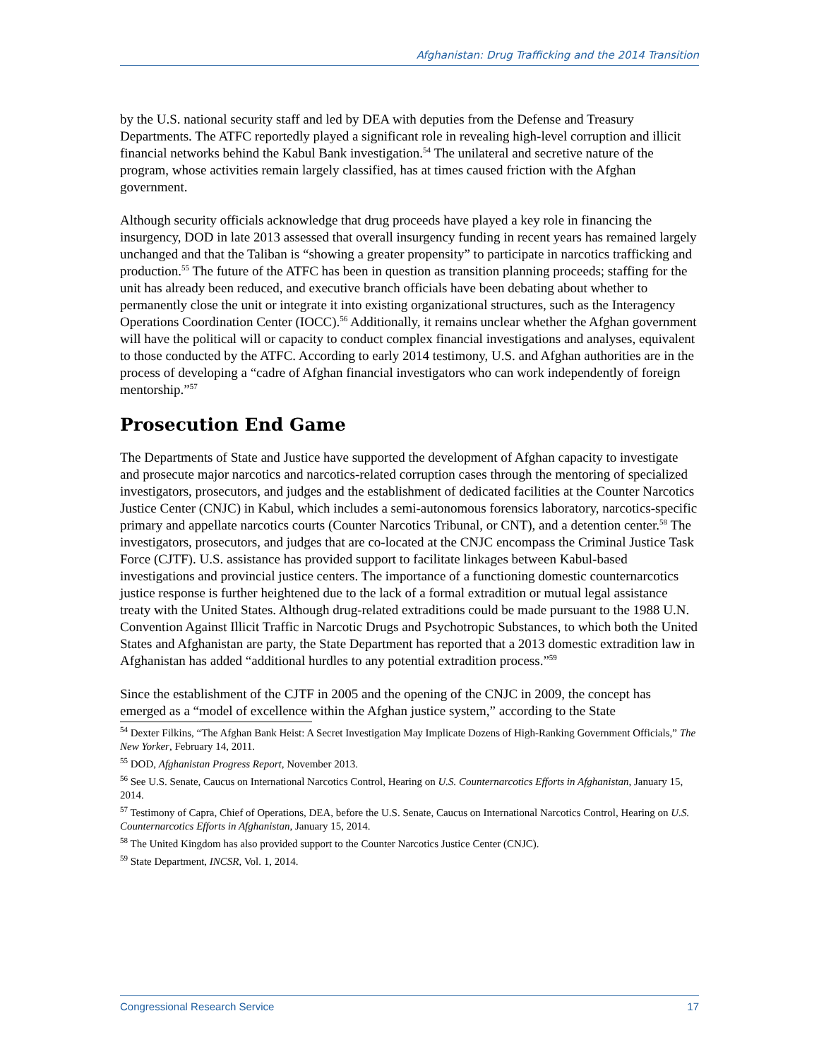Afghanistan: Drug Trafficking and the 2014 Transition
by the U.S. national security staff and led by DEA with deputies from the Defense and Treasury Departments. The ATFC reportedly played a significant role in revealing high-level corruption and illicit financial networks behind the Kabul Bank investigation.<sup>54</sup> The unilateral and secretive nature of the program, whose activities remain largely classified, has at times caused friction with the Afghan government.
Although security officials acknowledge that drug proceeds have played a key role in financing the insurgency, DOD in late 2013 assessed that overall insurgency funding in recent years has remained largely unchanged and that the Taliban is “showing a greater propensity” to participate in narcotics trafficking and production.<sup>55</sup> The future of the ATFC has been in question as transition planning proceeds; staffing for the unit has already been reduced, and executive branch officials have been debating about whether to permanently close the unit or integrate it into existing organizational structures, such as the Interagency Operations Coordination Center (IOCC).<sup>56</sup> Additionally, it remains unclear whether the Afghan government will have the political will or capacity to conduct complex financial investigations and analyses, equivalent to those conducted by the ATFC. According to early 2014 testimony, U.S. and Afghan authorities are in the process of developing a “cadre of Afghan financial investigators who can work independently of foreign mentorship.”<sup>57</sup>
Prosecution End Game
The Departments of State and Justice have supported the development of Afghan capacity to investigate and prosecute major narcotics and narcotics-related corruption cases through the mentoring of specialized investigators, prosecutors, and judges and the establishment of dedicated facilities at the Counter Narcotics Justice Center (CNJC) in Kabul, which includes a semi-autonomous forensics laboratory, narcotics-specific primary and appellate narcotics courts (Counter Narcotics Tribunal, or CNT), and a detention center.<sup>58</sup> The investigators, prosecutors, and judges that are co-located at the CNJC encompass the Criminal Justice Task Force (CJTF). U.S. assistance has provided support to facilitate linkages between Kabul-based investigations and provincial justice centers. The importance of a functioning domestic counternarcotics justice response is further heightened due to the lack of a formal extradition or mutual legal assistance treaty with the United States. Although drug-related extraditions could be made pursuant to the 1988 U.N. Convention Against Illicit Traffic in Narcotic Drugs and Psychotropic Substances, to which both the United States and Afghanistan are party, the State Department has reported that a 2013 domestic extradition law in Afghanistan has added “additional hurdles to any potential extradition process.”<sup>59</sup>
Since the establishment of the CJTF in 2005 and the opening of the CNJC in 2009, the concept has emerged as a “model of excellence within the Afghan justice system,” according to the State
<sup>54</sup> Dexter Filkins, “The Afghan Bank Heist: A Secret Investigation May Implicate Dozens of High-Ranking Government Officials,” The New Yorker, February 14, 2011.
<sup>55</sup> DOD, Afghanistan Progress Report, November 2013.
<sup>56</sup> See U.S. Senate, Caucus on International Narcotics Control, Hearing on U.S. Counternarcotics Efforts in Afghanistan, January 15, 2014.
<sup>57</sup> Testimony of Capra, Chief of Operations, DEA, before the U.S. Senate, Caucus on International Narcotics Control, Hearing on U.S. Counternarcotics Efforts in Afghanistan, January 15, 2014.
<sup>58</sup> The United Kingdom has also provided support to the Counter Narcotics Justice Center (CNJC).
<sup>59</sup> State Department, INCSR, Vol. 1, 2014.
Congressional Research Service 17